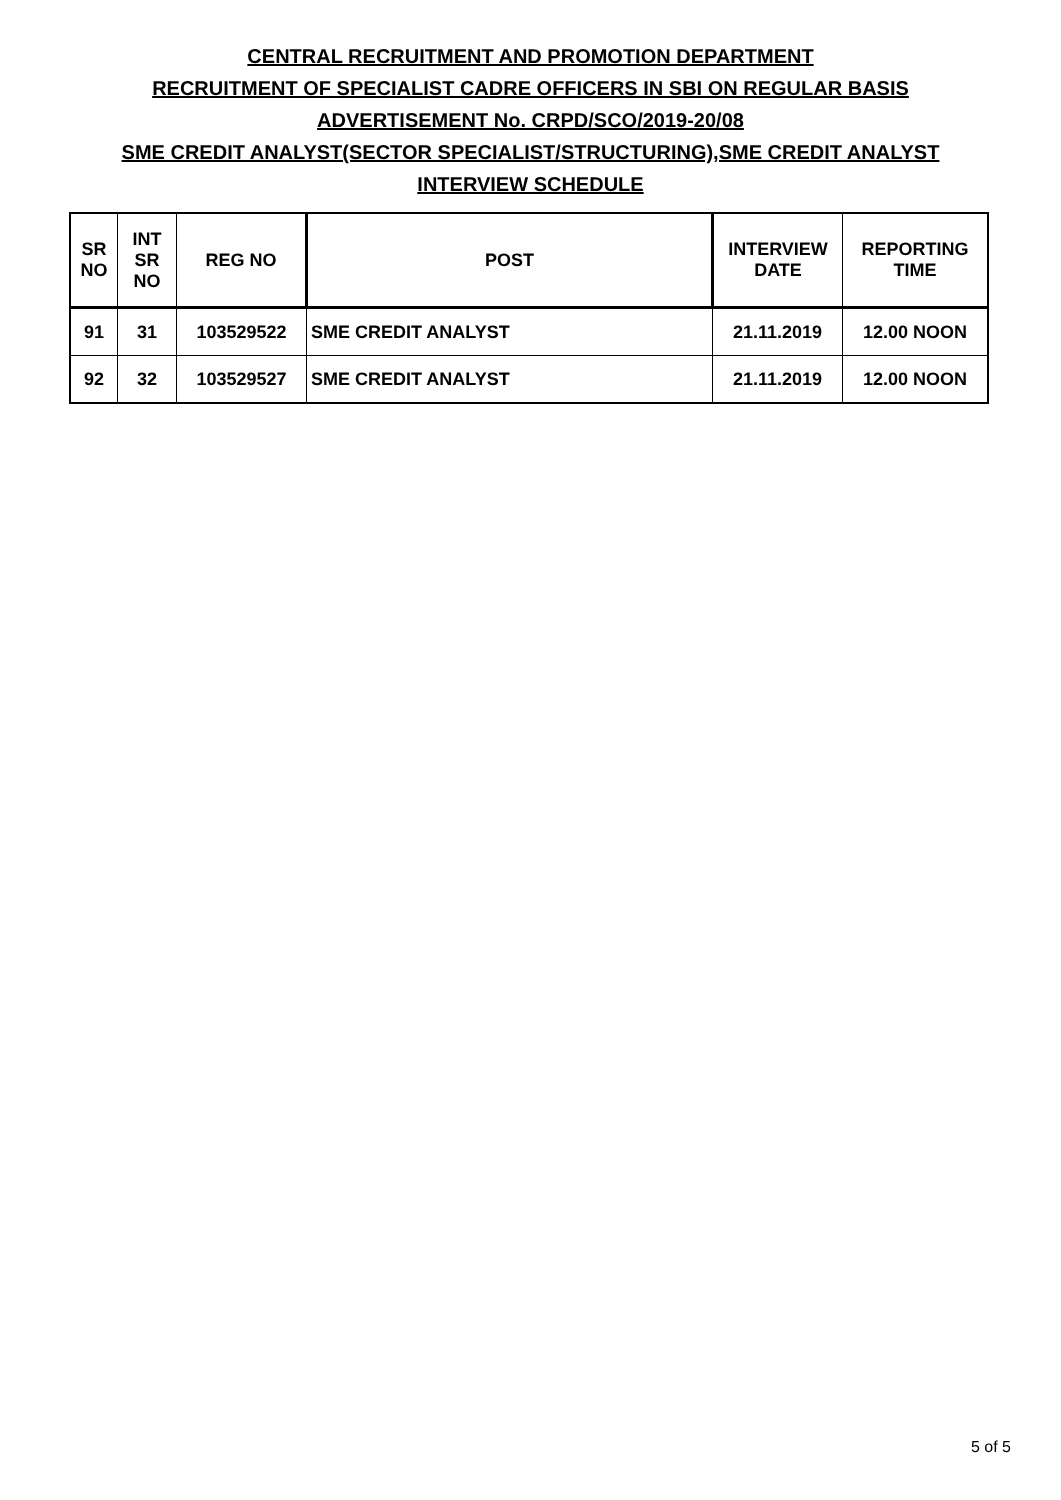CENTRAL RECRUITMENT AND PROMOTION DEPARTMENT
RECRUITMENT OF SPECIALIST CADRE OFFICERS IN SBI ON REGULAR BASIS
ADVERTISEMENT No. CRPD/SCO/2019-20/08
SME CREDIT ANALYST(SECTOR SPECIALIST/STRUCTURING),SME CREDIT ANALYST
INTERVIEW SCHEDULE
| SR NO | INT SR NO | REG NO | POST | INTERVIEW DATE | REPORTING TIME |
| --- | --- | --- | --- | --- | --- |
| 91 | 31 | 103529522 | SME CREDIT ANALYST | 21.11.2019 | 12.00 NOON |
| 92 | 32 | 103529527 | SME CREDIT ANALYST | 21.11.2019 | 12.00 NOON |
5 of 5